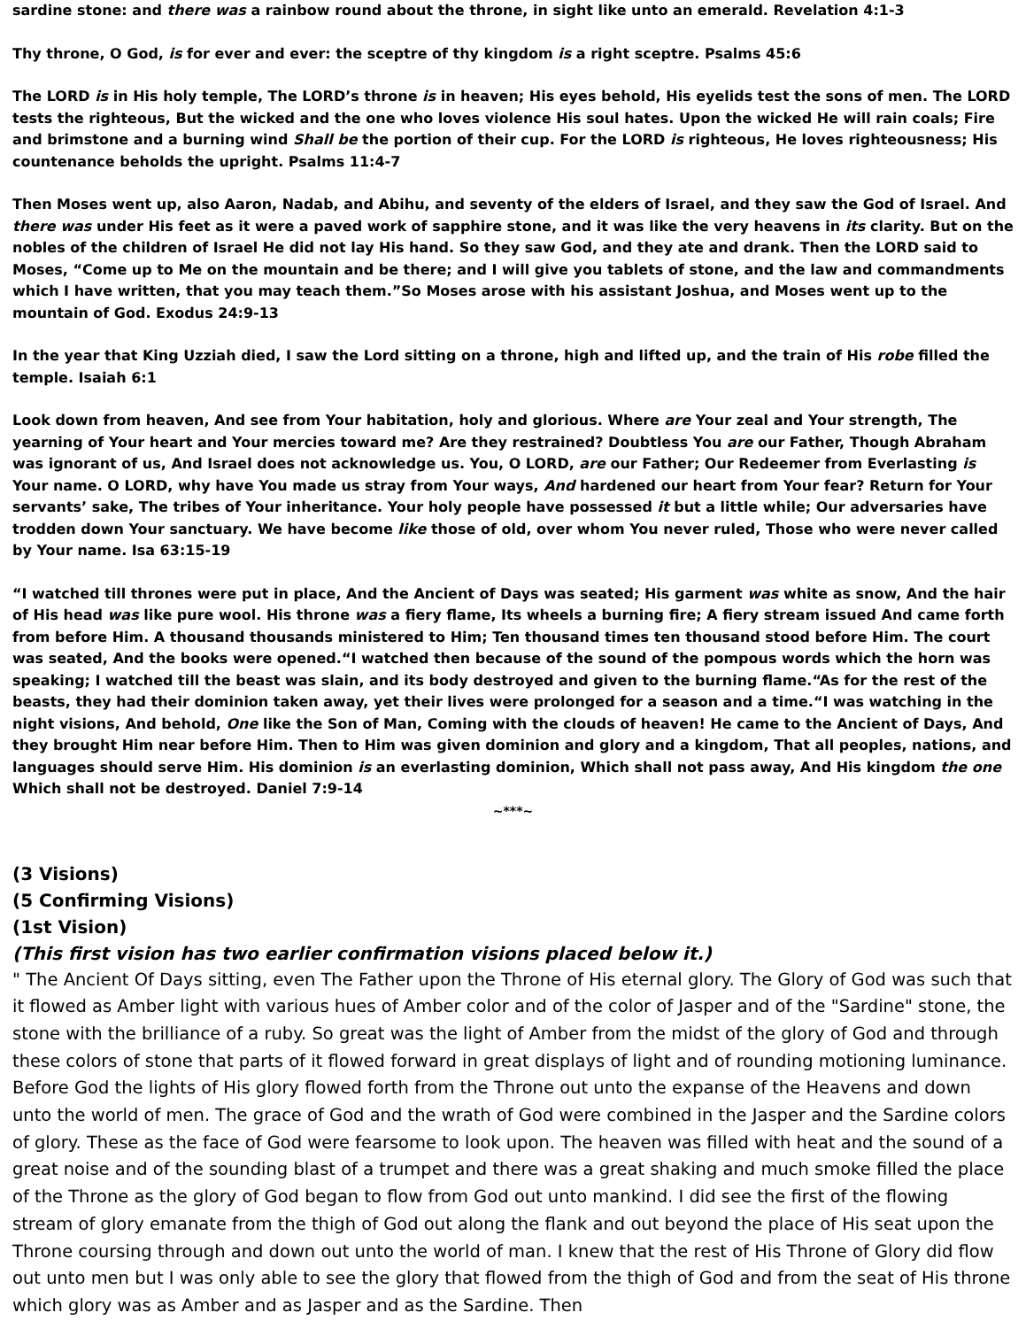sardine stone: and there was a rainbow round about the throne, in sight like unto an emerald. Revelation 4:1-3
Thy throne, O God, is for ever and ever: the sceptre of thy kingdom is a right sceptre. Psalms 45:6
The LORD is in His holy temple, The LORD’s throne is in heaven; His eyes behold, His eyelids test the sons of men. The LORD tests the righteous, But the wicked and the one who loves violence His soul hates. Upon the wicked He will rain coals; Fire and brimstone and a burning wind Shall be the portion of their cup. For the LORD is righteous, He loves righteousness; His countenance beholds the upright. Psalms 11:4-7
Then Moses went up, also Aaron, Nadab, and Abihu, and seventy of the elders of Israel, and they saw the God of Israel. And there was under His feet as it were a paved work of sapphire stone, and it was like the very heavens in its clarity. But on the nobles of the children of Israel He did not lay His hand. So they saw God, and they ate and drank. Then the LORD said to Moses, “Come up to Me on the mountain and be there; and I will give you tablets of stone, and the law and commandments which I have written, that you may teach them.”So Moses arose with his assistant Joshua, and Moses went up to the mountain of God. Exodus 24:9-13
In the year that King Uzziah died, I saw the Lord sitting on a throne, high and lifted up, and the train of His robe filled the temple. Isaiah 6:1
Look down from heaven, And see from Your habitation, holy and glorious. Where are Your zeal and Your strength, The yearning of Your heart and Your mercies toward me? Are they restrained? Doubtless You are our Father, Though Abraham was ignorant of us, And Israel does not acknowledge us. You, O LORD, are our Father; Our Redeemer from Everlasting is Your name. O LORD, why have You made us stray from Your ways, And hardened our heart from Your fear? Return for Your servants’ sake, The tribes of Your inheritance. Your holy people have possessed it but a little while; Our adversaries have trodden down Your sanctuary. We have become like those of old, over whom You never ruled, Those who were never called by Your name. Isa 63:15-19
“I watched till thrones were put in place, And the Ancient of Days was seated; His garment was white as snow, And the hair of His head was like pure wool. His throne was a fiery flame, Its wheels a burning fire; A fiery stream issued And came forth from before Him. A thousand thousands ministered to Him; Ten thousand times ten thousand stood before Him. The court was seated, And the books were opened.“I watched then because of the sound of the pompous words which the horn was speaking; I watched till the beast was slain, and its body destroyed and given to the burning flame.“As for the rest of the beasts, they had their dominion taken away, yet their lives were prolonged for a season and a time.“I was watching in the night visions, And behold, One like the Son of Man, Coming with the clouds of heaven! He came to the Ancient of Days, And they brought Him near before Him. Then to Him was given dominion and glory and a kingdom, That all peoples, nations, and languages should serve Him. His dominion is an everlasting dominion, Which shall not pass away, And His kingdom the one Which shall not be destroyed. Daniel 7:9-14
~***~
(3 Visions)
(5 Confirming Visions)
(1st Vision)
(This first vision has two earlier confirmation visions placed below it.)
" The Ancient Of Days sitting, even The Father upon the Throne of His eternal glory. The Glory of God was such that it flowed as Amber light with various hues of Amber color and of the color of Jasper and of the "Sardine" stone, the stone with the brilliance of a ruby. So great was the light of Amber from the midst of the glory of God and through these colors of stone that parts of it flowed forward in great displays of light and of rounding motioning luminance. Before God the lights of His glory flowed forth from the Throne out unto the expanse of the Heavens and down unto the world of men. The grace of God and the wrath of God were combined in the Jasper and the Sardine colors of glory. These as the face of God were fearsome to look upon. The heaven was filled with heat and the sound of a great noise and of the sounding blast of a trumpet and there was a great shaking and much smoke filled the place of the Throne as the glory of God began to flow from God out unto mankind. I did see the first of the flowing stream of glory emanate from the thigh of God out along the flank and out beyond the place of His seat upon the Throne coursing through and down out unto the world of man. I knew that the rest of His Throne of Glory did flow out unto men but I was only able to see the glory that flowed from the thigh of God and from the seat of His throne which glory was as Amber and as Jasper and as the Sardine. Then